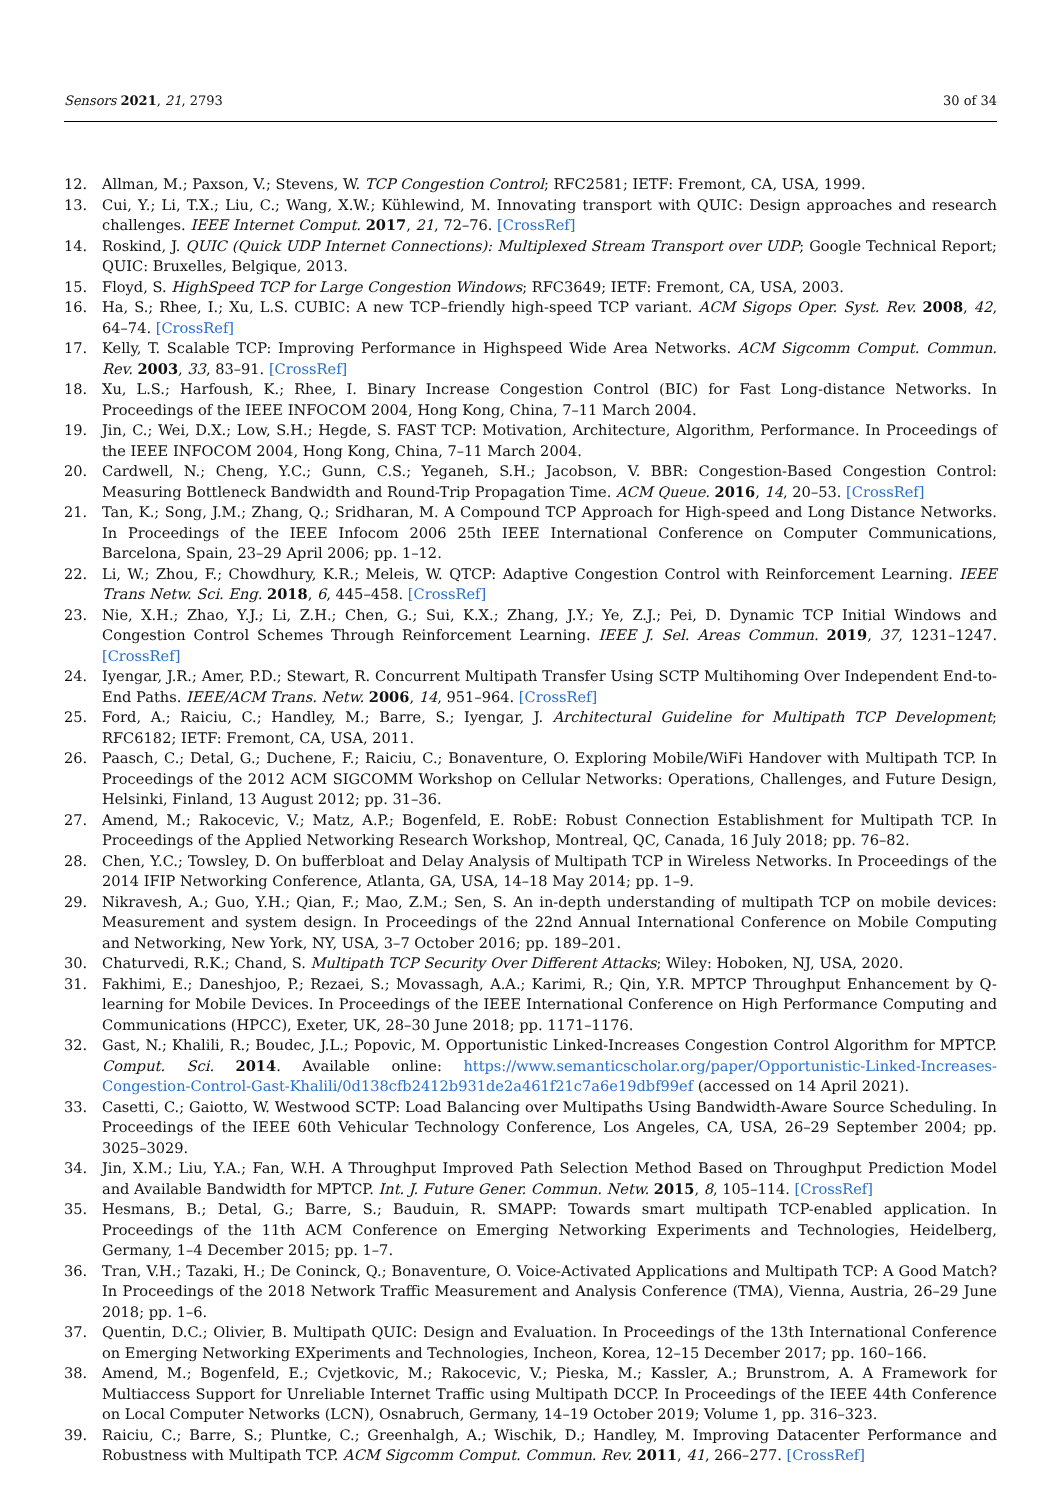Sensors 2021, 21, 2793 30 of 34
12. Allman, M.; Paxson, V.; Stevens, W. TCP Congestion Control; RFC2581; IETF: Fremont, CA, USA, 1999.
13. Cui, Y.; Li, T.X.; Liu, C.; Wang, X.W.; Kühlewind, M. Innovating transport with QUIC: Design approaches and research challenges. IEEE Internet Comput. 2017, 21, 72–76. [CrossRef]
14. Roskind, J. QUIC (Quick UDP Internet Connections): Multiplexed Stream Transport over UDP; Google Technical Report; QUIC: Bruxelles, Belgique, 2013.
15. Floyd, S. HighSpeed TCP for Large Congestion Windows; RFC3649; IETF: Fremont, CA, USA, 2003.
16. Ha, S.; Rhee, I.; Xu, L.S. CUBIC: A new TCP–friendly high-speed TCP variant. ACM Sigops Oper. Syst. Rev. 2008, 42, 64–74. [CrossRef]
17. Kelly, T. Scalable TCP: Improving Performance in Highspeed Wide Area Networks. ACM Sigcomm Comput. Commun. Rev. 2003, 33, 83–91. [CrossRef]
18. Xu, L.S.; Harfoush, K.; Rhee, I. Binary Increase Congestion Control (BIC) for Fast Long-distance Networks. In Proceedings of the IEEE INFOCOM 2004, Hong Kong, China, 7–11 March 2004.
19. Jin, C.; Wei, D.X.; Low, S.H.; Hegde, S. FAST TCP: Motivation, Architecture, Algorithm, Performance. In Proceedings of the IEEE INFOCOM 2004, Hong Kong, China, 7–11 March 2004.
20. Cardwell, N.; Cheng, Y.C.; Gunn, C.S.; Yeganeh, S.H.; Jacobson, V. BBR: Congestion-Based Congestion Control: Measuring Bottleneck Bandwidth and Round-Trip Propagation Time. ACM Queue. 2016, 14, 20–53. [CrossRef]
21. Tan, K.; Song, J.M.; Zhang, Q.; Sridharan, M. A Compound TCP Approach for High-speed and Long Distance Networks. In Proceedings of the IEEE Infocom 2006 25th IEEE International Conference on Computer Communications, Barcelona, Spain, 23–29 April 2006; pp. 1–12.
22. Li, W.; Zhou, F.; Chowdhury, K.R.; Meleis, W. QTCP: Adaptive Congestion Control with Reinforcement Learning. IEEE Trans Netw. Sci. Eng. 2018, 6, 445–458. [CrossRef]
23. Nie, X.H.; Zhao, Y.J.; Li, Z.H.; Chen, G.; Sui, K.X.; Zhang, J.Y.; Ye, Z.J.; Pei, D. Dynamic TCP Initial Windows and Congestion Control Schemes Through Reinforcement Learning. IEEE J. Sel. Areas Commun. 2019, 37, 1231–1247. [CrossRef]
24. Iyengar, J.R.; Amer, P.D.; Stewart, R. Concurrent Multipath Transfer Using SCTP Multihoming Over Independent End-to-End Paths. IEEE/ACM Trans. Netw. 2006, 14, 951–964. [CrossRef]
25. Ford, A.; Raiciu, C.; Handley, M.; Barre, S.; Iyengar, J. Architectural Guideline for Multipath TCP Development; RFC6182; IETF: Fremont, CA, USA, 2011.
26. Paasch, C.; Detal, G.; Duchene, F.; Raiciu, C.; Bonaventure, O. Exploring Mobile/WiFi Handover with Multipath TCP. In Proceedings of the 2012 ACM SIGCOMM Workshop on Cellular Networks: Operations, Challenges, and Future Design, Helsinki, Finland, 13 August 2012; pp. 31–36.
27. Amend, M.; Rakocevic, V.; Matz, A.P.; Bogenfeld, E. RobE: Robust Connection Establishment for Multipath TCP. In Proceedings of the Applied Networking Research Workshop, Montreal, QC, Canada, 16 July 2018; pp. 76–82.
28. Chen, Y.C.; Towsley, D. On bufferbloat and Delay Analysis of Multipath TCP in Wireless Networks. In Proceedings of the 2014 IFIP Networking Conference, Atlanta, GA, USA, 14–18 May 2014; pp. 1–9.
29. Nikravesh, A.; Guo, Y.H.; Qian, F.; Mao, Z.M.; Sen, S. An in-depth understanding of multipath TCP on mobile devices: Measurement and system design. In Proceedings of the 22nd Annual International Conference on Mobile Computing and Networking, New York, NY, USA, 3–7 October 2016; pp. 189–201.
30. Chaturvedi, R.K.; Chand, S. Multipath TCP Security Over Different Attacks; Wiley: Hoboken, NJ, USA, 2020.
31. Fakhimi, E.; Daneshjoo, P.; Rezaei, S.; Movassagh, A.A.; Karimi, R.; Qin, Y.R. MPTCP Throughput Enhancement by Q-learning for Mobile Devices. In Proceedings of the IEEE International Conference on High Performance Computing and Communications (HPCC), Exeter, UK, 28–30 June 2018; pp. 1171–1176.
32. Gast, N.; Khalili, R.; Boudec, J.L.; Popovic, M. Opportunistic Linked-Increases Congestion Control Algorithm for MPTCP. Comput. Sci. 2014. Available online: https://www.semanticscholar.org/paper/Opportunistic-Linked-Increases-Congestion-Control-Gast-Khalili/0d138cfb2412b931de2a461f21c7a6e19dbf99ef (accessed on 14 April 2021).
33. Casetti, C.; Gaiotto, W. Westwood SCTP: Load Balancing over Multipaths Using Bandwidth-Aware Source Scheduling. In Proceedings of the IEEE 60th Vehicular Technology Conference, Los Angeles, CA, USA, 26–29 September 2004; pp. 3025–3029.
34. Jin, X.M.; Liu, Y.A.; Fan, W.H. A Throughput Improved Path Selection Method Based on Throughput Prediction Model and Available Bandwidth for MPTCP. Int. J. Future Gener. Commun. Netw. 2015, 8, 105–114. [CrossRef]
35. Hesmans, B.; Detal, G.; Barre, S.; Bauduin, R. SMAPP: Towards smart multipath TCP-enabled application. In Proceedings of the 11th ACM Conference on Emerging Networking Experiments and Technologies, Heidelberg, Germany, 1–4 December 2015; pp. 1–7.
36. Tran, V.H.; Tazaki, H.; De Coninck, Q.; Bonaventure, O. Voice-Activated Applications and Multipath TCP: A Good Match? In Proceedings of the 2018 Network Traffic Measurement and Analysis Conference (TMA), Vienna, Austria, 26–29 June 2018; pp. 1–6.
37. Quentin, D.C.; Olivier, B. Multipath QUIC: Design and Evaluation. In Proceedings of the 13th International Conference on Emerging Networking EXperiments and Technologies, Incheon, Korea, 12–15 December 2017; pp. 160–166.
38. Amend, M.; Bogenfeld, E.; Cvjetkovic, M.; Rakocevic, V.; Pieska, M.; Kassler, A.; Brunstrom, A. A Framework for Multiaccess Support for Unreliable Internet Traffic using Multipath DCCP. In Proceedings of the IEEE 44th Conference on Local Computer Networks (LCN), Osnabruch, Germany, 14–19 October 2019; Volume 1, pp. 316–323.
39. Raiciu, C.; Barre, S.; Pluntke, C.; Greenhalgh, A.; Wischik, D.; Handley, M. Improving Datacenter Performance and Robustness with Multipath TCP. ACM Sigcomm Comput. Commun. Rev. 2011, 41, 266–277. [CrossRef]